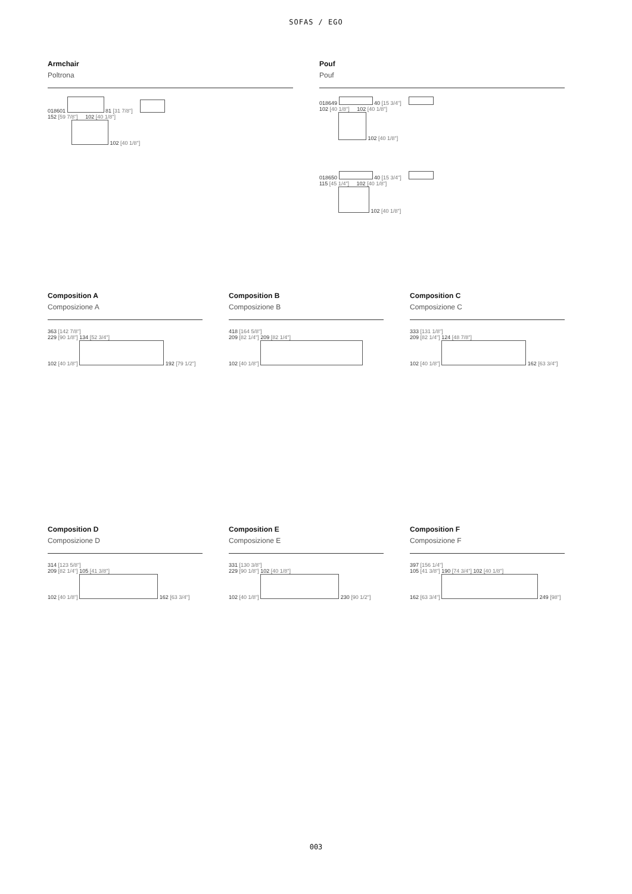SOFAS / EGO
Armchair
Poltrona
018601 81 [31 7/8"]
152 [59 7/8"] 102 [40 1/8"]
102 [40 1/8"]
Pouf
Pouf
018649 40 [15 3/4"]
102 [40 1/8"] 102 [40 1/8"]
102 [40 1/8"]
018650 40 [15 3/4"]
115 [45 1/4"] 102 [40 1/8"]
102 [40 1/8"]
Composition A
Composizione A
363 [142 7/8"]
229 [90 1/8"] 134 [52 3/4"]
102 [40 1/8"] 192 [79 1/2"]
Composition B
Composizione B
418 [164 5/8"]
209 [82 1/4"] 209 [82 1/4"]
102 [40 1/8"]
Composition C
Composizione C
333 [131 1/8"]
209 [82 1/4"] 124 [48 7/8"]
102 [40 1/8"] 162 [63 3/4"]
Composition D
Composizione D
314 [123 5/8"]
209 [82 1/4"] 105 [41 3/8"]
102 [40 1/8"] 162 [63 3/4"]
Composition E
Composizione E
331 [130 3/8"]
229 [90 1/8"] 102 [40 1/8"]
102 [40 1/8"] 230 [90 1/2"]
Composition F
Composizione F
397 [156 1/4"]
105 [41 3/8"] 190 [74 3/4"] 102 [40 1/8"]
162 [63 3/4"] 249 [98"]
003